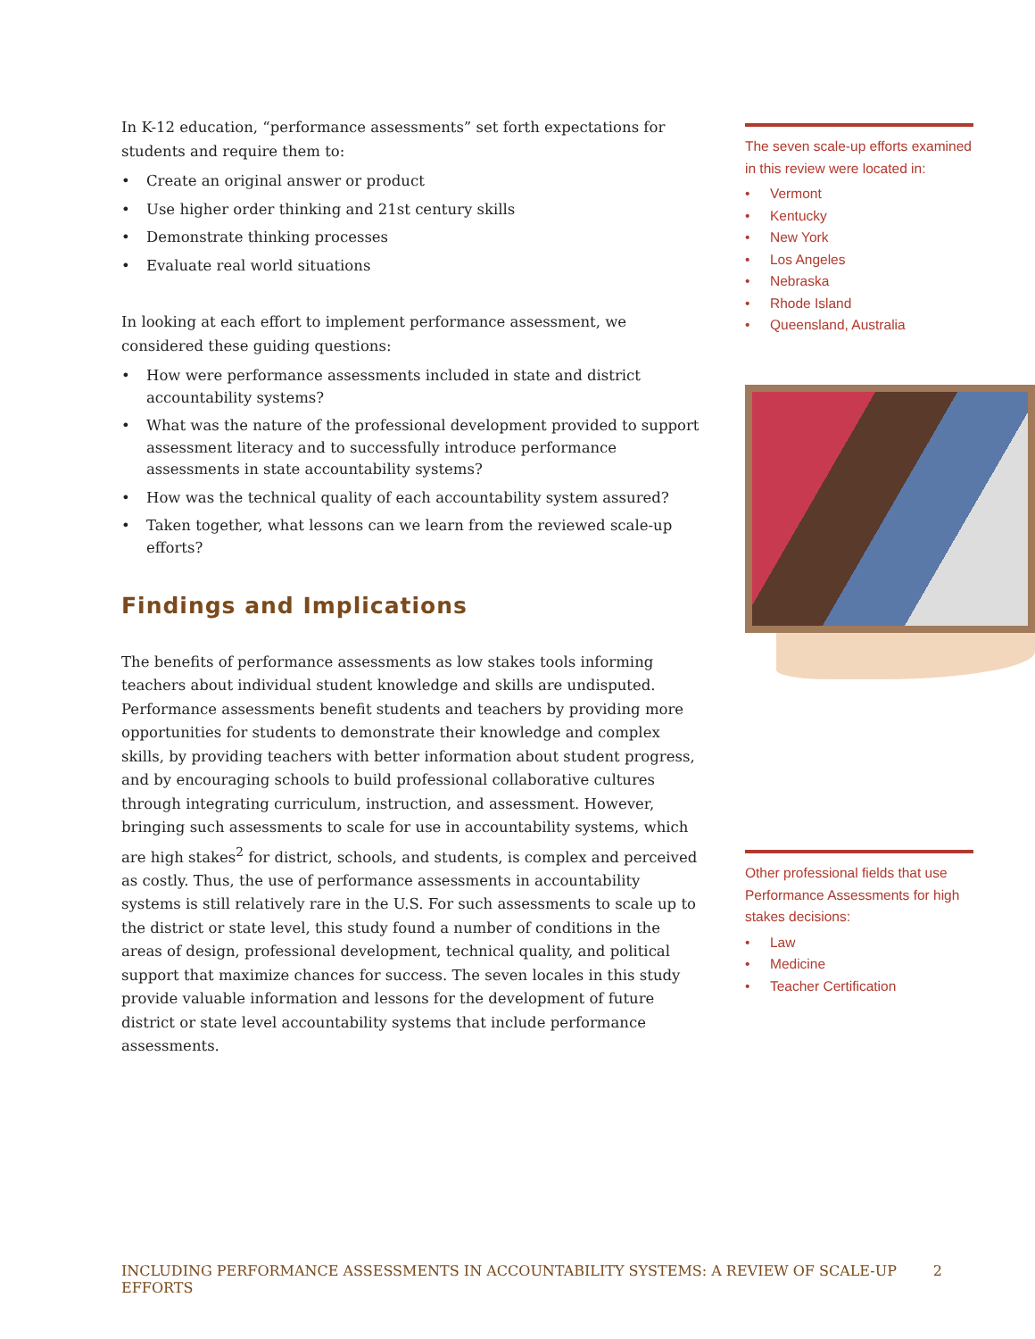In K-12 education, “performance assessments” set forth expectations for students and require them to:
• Create an original answer or product
• Use higher order thinking and 21st century skills
• Demonstrate thinking processes
• Evaluate real world situations
In looking at each effort to implement performance assessment, we considered these guiding questions:
• How were performance assessments included in state and district accountability systems?
• What was the nature of the professional development provided to support assessment literacy and to successfully introduce performance assessments in state accountability systems?
• How was the technical quality of each accountability system assured?
• Taken together, what lessons can we learn from the reviewed scale-up efforts?
Findings and Implications
The benefits of performance assessments as low stakes tools informing teachers about individual student knowledge and skills are undisputed. Performance assessments benefit students and teachers by providing more opportunities for students to demonstrate their knowledge and complex skills, by providing teachers with better information about student progress, and by encouraging schools to build professional collaborative cultures through integrating curriculum, instruction, and assessment. However, bringing such assessments to scale for use in accountability systems, which are high stakes<sup>2</sup> for district, schools, and students, is complex and perceived as costly. Thus, the use of performance assessments in accountability systems is still relatively rare in the U.S. For such assessments to scale up to the district or state level, this study found a number of conditions in the areas of design, professional development, technical quality, and political support that maximize chances for success. The seven locales in this study provide valuable information and lessons for the development of future district or state level accountability systems that include performance assessments.
The seven scale-up efforts examined in this review were located in:
• Vermont
• Kentucky
• New York
• Los Angeles
• Nebraska
• Rhode Island
• Queensland, Australia
Other professional fields that use Performance Assessments for high stakes decisions:
• Law
• Medicine
• Teacher Certification
INCLUDING PERFORMANCE ASSESSMENTS IN ACCOUNTABILITY SYSTEMS: A REVIEW OF SCALE-UP EFFORTS 2